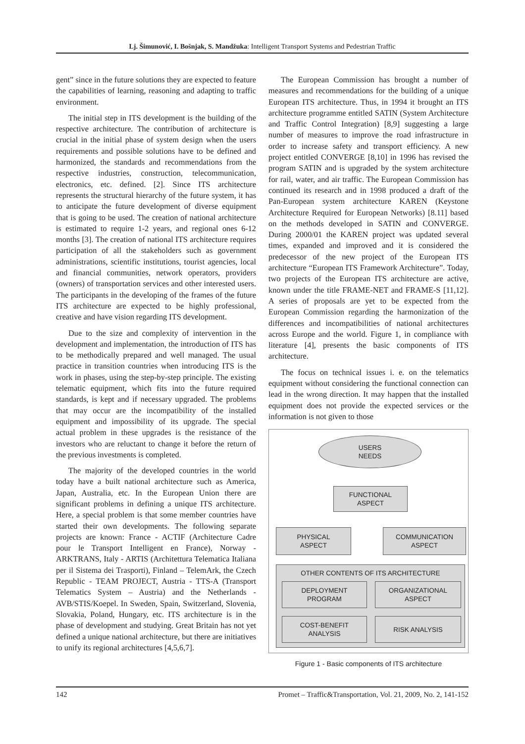Lj. Šimunović, I. Bošnjak, S. Mandžuka: Intelligent Transport Systems and Pedestrian Traffic
gent” since in the future solutions they are expected to feature the capabilities of learning, reasoning and adapting to traffic environment.
The initial step in ITS development is the building of the respective architecture. The contribution of architecture is crucial in the initial phase of system design when the users requirements and possible solutions have to be defined and harmonized, the standards and recommendations from the respective industries, construction, telecommunication, electronics, etc. defined. [2]. Since ITS architecture represents the structural hierarchy of the future system, it has to anticipate the future development of diverse equipment that is going to be used. The creation of national architecture is estimated to require 1-2 years, and regional ones 6-12 months [3]. The creation of national ITS architecture requires participation of all the stakeholders such as government administrations, scientific institutions, tourist agencies, local and financial communities, network operators, providers (owners) of transportation services and other interested users. The participants in the developing of the frames of the future ITS architecture are expected to be highly professional, creative and have vision regarding ITS development.
Due to the size and complexity of intervention in the development and implementation, the introduction of ITS has to be methodically prepared and well managed. The usual practice in transition countries when introducing ITS is the work in phases, using the step-by-step principle. The existing telematic equipment, which fits into the future required standards, is kept and if necessary upgraded. The problems that may occur are the incompatibility of the installed equipment and impossibility of its upgrade. The special actual problem in these upgrades is the resistance of the investors who are reluctant to change it before the return of the previous investments is completed.
The majority of the developed countries in the world today have a built national architecture such as America, Japan, Australia, etc. In the European Union there are significant problems in defining a unique ITS architecture. Here, a special problem is that some member countries have started their own developments. The following separate projects are known: France - ACTIF (Architecture Cadre pour le Transport Intelligent en France), Norway - ARKTRANS, Italy - ARTIS (Architettura Telematica Italiana per il Sistema dei Trasporti), Finland – TelemArk, the Czech Republic - TEAM PROJECT, Austria - TTS-A (Transport Telematics System – Austria) and the Netherlands - AVB/STIS/Koepel. In Sweden, Spain, Switzerland, Slovenia, Slovakia, Poland, Hungary, etc. ITS architecture is in the phase of development and studying. Great Britain has not yet defined a unique national architecture, but there are initiatives to unify its regional architectures [4,5,6,7].
The European Commission has brought a number of measures and recommendations for the building of a unique European ITS architecture. Thus, in 1994 it brought an ITS architecture programme entitled SATIN (System Architecture and Traffic Control Integration) [8,9] suggesting a large number of measures to improve the road infrastructure in order to increase safety and transport efficiency. A new project entitled CONVERGE [8,10] in 1996 has revised the program SATIN and is upgraded by the system architecture for rail, water, and air traffic. The European Commission has continued its research and in 1998 produced a draft of the Pan-European system architecture KAREN (Keystone Architecture Required for European Networks) [8.11] based on the methods developed in SATIN and CONVERGE. During 2000/01 the KAREN project was updated several times, expanded and improved and it is considered the predecessor of the new project of the European ITS architecture “European ITS Framework Architecture”. Today, two projects of the European ITS architecture are active, known under the title FRAME-NET and FRAME-S [11,12]. A series of proposals are yet to be expected from the European Commission regarding the harmonization of the differences and incompatibilities of national architectures across Europe and the world. Figure 1, in compliance with literature [4], presents the basic components of ITS architecture.
The focus on technical issues i. e. on the telematics equipment without considering the functional connection can lead in the wrong direction. It may happen that the installed equipment does not provide the expected services or the information is not given to those
USERS
NEEDS
FUNCTIONAL
ASPECT
PHYSICAL
ASPECT
COMMUNICATION
ASPECT
OTHER CONTENTS OF ITS ARCHITECTURE
DEPLOYMENT
PROGRAM
ORGANIZATIONAL
ASPECT
COST-BENEFIT
ANALYSIS
RISK ANALYSIS
Figure 1 - Basic components of ITS architecture
142 Promet – Traffic&Transportation, Vol. 21, 2009, No. 2, 141-152